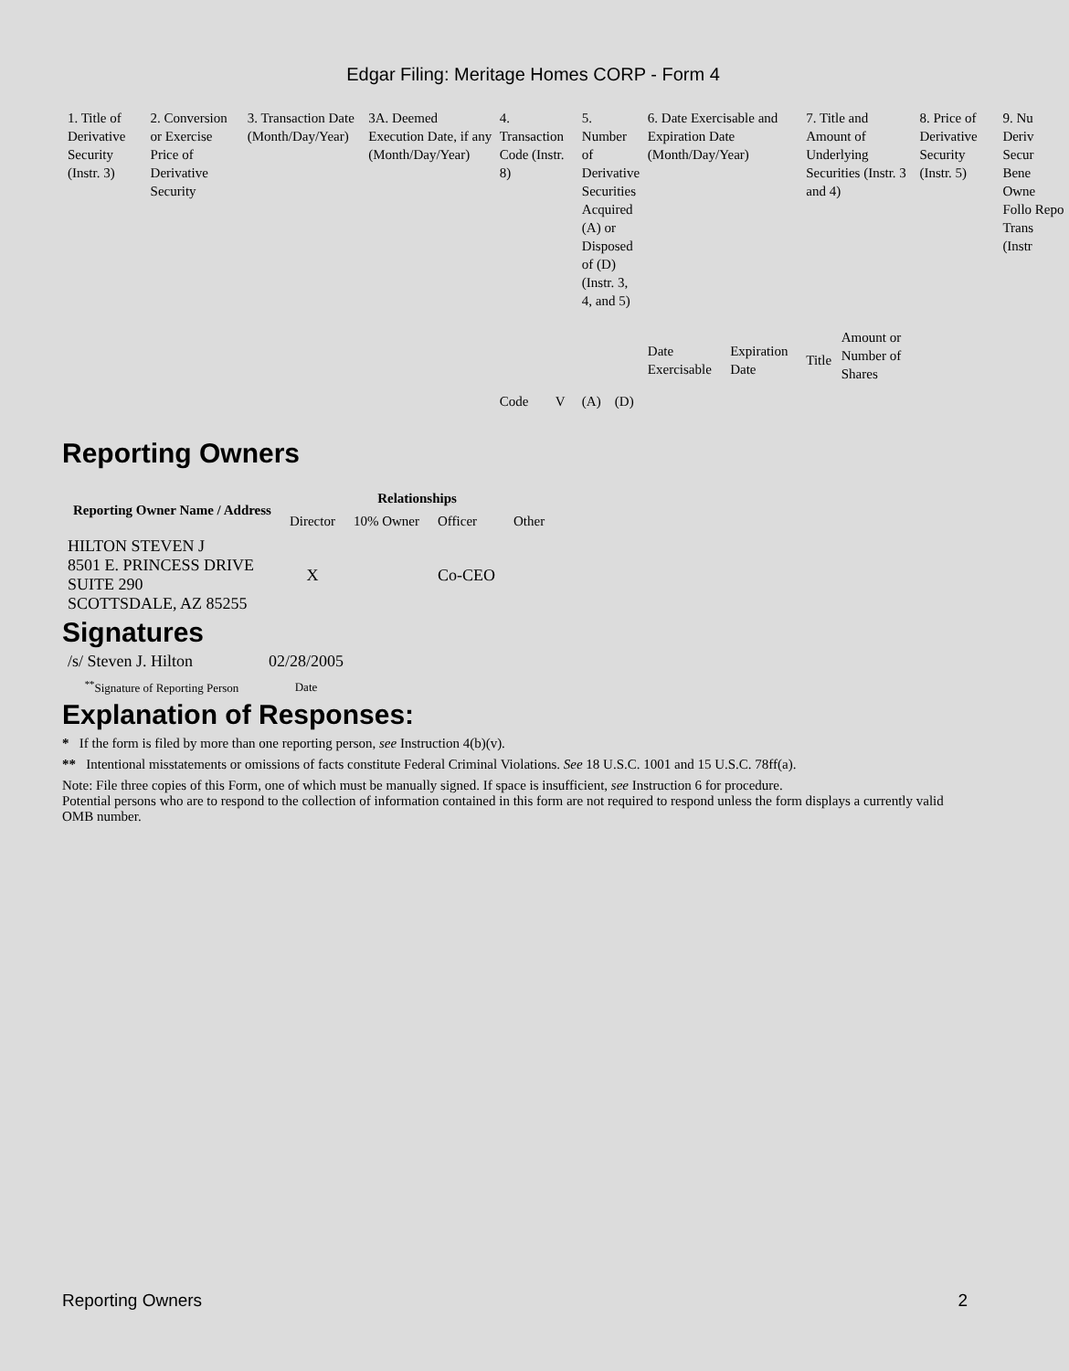Edgar Filing: Meritage Homes CORP - Form 4
| 1. Title of Derivative Security (Instr. 3) | 2. Conversion or Exercise Price of Derivative Security | 3. Transaction Date (Month/Day/Year) | 3A. Deemed Execution Date, if any (Month/Day/Year) | 4. Transaction Code (Instr. 8) | | 5. Number of Derivative Securities Acquired (A) or Disposed of (D) (Instr. 3, 4, and 5) | | 6. Date Exercisable and Expiration Date (Month/Day/Year) | | 7. Title and Amount of Underlying Securities (Instr. 3 and 4) | | 8. Price of Derivative Security (Instr. 5) | 9. Nu Deriv Secur Bene Owne Follo Repo Trans (Instr |
| --- | --- | --- | --- | --- | --- | --- | --- | --- | --- | --- | --- | --- | --- |
| | | | | Code | V | (A) | (D) | Date Exercisable | Expiration Date | Title | Amount or Number of Shares | | |
Reporting Owners
| Reporting Owner Name / Address | Relationships | | | |
| --- | --- | --- | --- | --- |
| | Director | 10% Owner | Officer | Other |
| HILTON STEVEN J 8501 E. PRINCESS DRIVE SUITE 290 SCOTTSDALE, AZ 85255 | X | | Co-CEO | |
Signatures
| /s/ Steven J. Hilton | 02/28/2005 |
| <sup>**</sup> Signature of Reporting Person | Date |
Explanation of Responses:
* If the form is filed by more than one reporting person, see Instruction 4(b)(v).
** Intentional misstatements or omissions of facts constitute Federal Criminal Violations. See 18 U.S.C. 1001 and 15 U.S.C. 78ff(a).
Note: File three copies of this Form, one of which must be manually signed. If space is insufficient, see Instruction 6 for procedure.
Potential persons who are to respond to the collection of information contained in this form are not required to respond unless the form displays a currently valid OMB number.
Reporting Owners 2